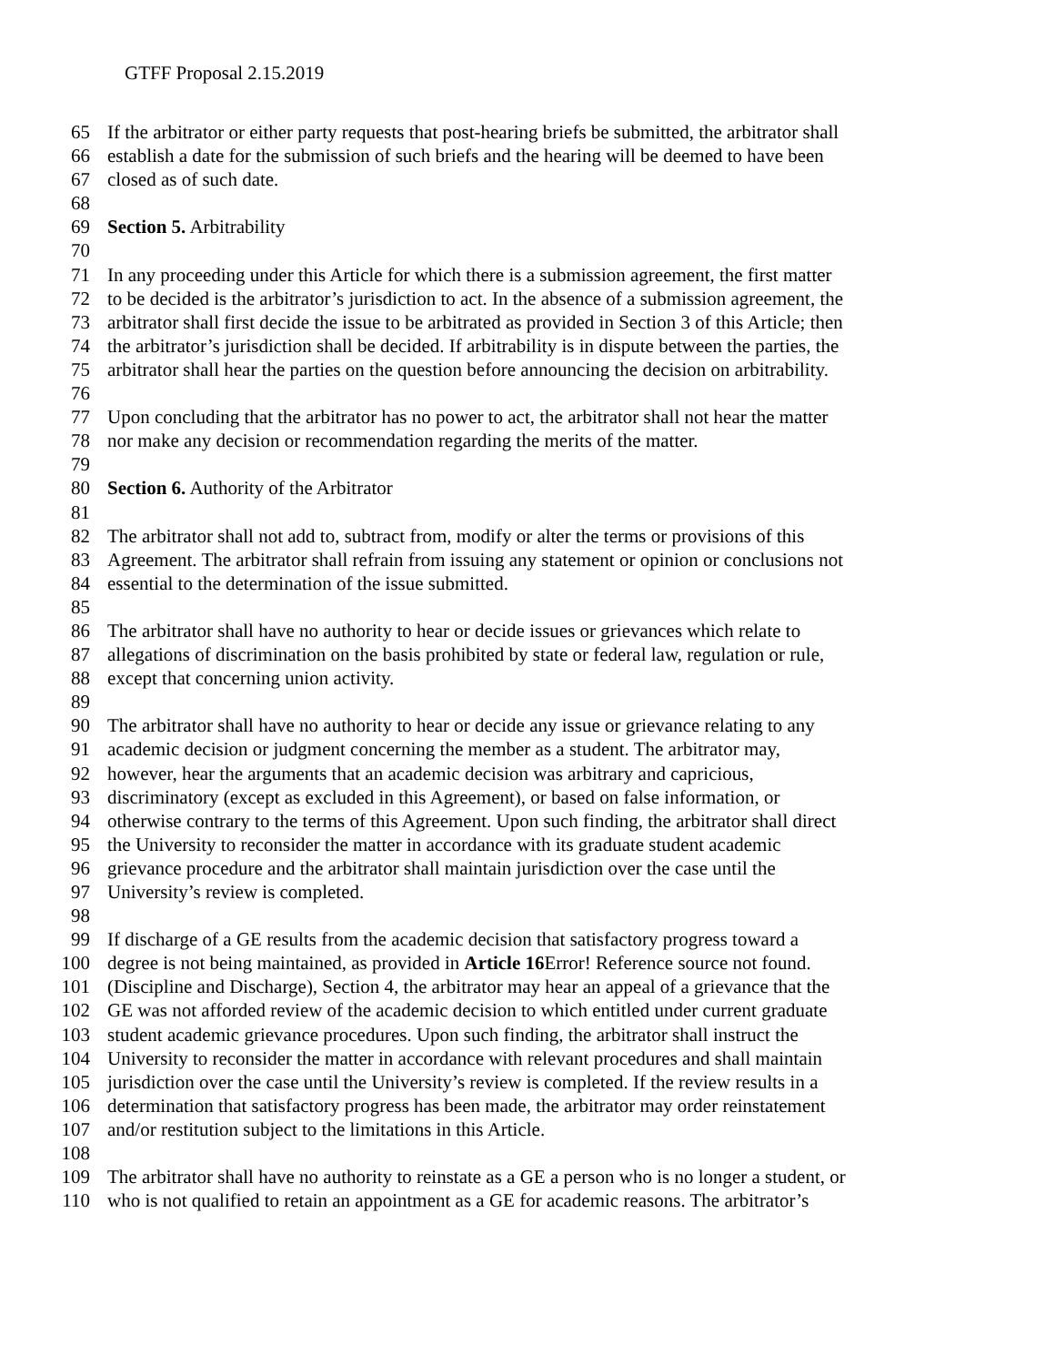GTFF Proposal 2.15.2019
65 If the arbitrator or either party requests that post-hearing briefs be submitted, the arbitrator shall
66 establish a date for the submission of such briefs and the hearing will be deemed to have been
67 closed as of such date.
68
69 Section 5. Arbitrability
70
71 In any proceeding under this Article for which there is a submission agreement, the first matter
72 to be decided is the arbitrator’s jurisdiction to act. In the absence of a submission agreement, the
73 arbitrator shall first decide the issue to be arbitrated as provided in Section 3 of this Article; then
74 the arbitrator’s jurisdiction shall be decided. If arbitrability is in dispute between the parties, the
75 arbitrator shall hear the parties on the question before announcing the decision on arbitrability.
76
77 Upon concluding that the arbitrator has no power to act, the arbitrator shall not hear the matter
78 nor make any decision or recommendation regarding the merits of the matter.
79
80 Section 6. Authority of the Arbitrator
81
82 The arbitrator shall not add to, subtract from, modify or alter the terms or provisions of this
83 Agreement. The arbitrator shall refrain from issuing any statement or opinion or conclusions not
84 essential to the determination of the issue submitted.
85
86 The arbitrator shall have no authority to hear or decide issues or grievances which relate to
87 allegations of discrimination on the basis prohibited by state or federal law, regulation or rule,
88 except that concerning union activity.
89
90 The arbitrator shall have no authority to hear or decide any issue or grievance relating to any
91 academic decision or judgment concerning the member as a student. The arbitrator may,
92 however, hear the arguments that an academic decision was arbitrary and capricious,
93 discriminatory (except as excluded in this Agreement), or based on false information, or
94 otherwise contrary to the terms of this Agreement. Upon such finding, the arbitrator shall direct
95 the University to reconsider the matter in accordance with its graduate student academic
96 grievance procedure and the arbitrator shall maintain jurisdiction over the case until the
97 University’s review is completed.
98
99 If discharge of a GE results from the academic decision that satisfactory progress toward a
100 degree is not being maintained, as provided in Article 16 Error! Reference source not found.
101 (Discipline and Discharge), Section 4, the arbitrator may hear an appeal of a grievance that the
102 GE was not afforded review of the academic decision to which entitled under current graduate
103 student academic grievance procedures. Upon such finding, the arbitrator shall instruct the
104 University to reconsider the matter in accordance with relevant procedures and shall maintain
105 jurisdiction over the case until the University’s review is completed. If the review results in a
106 determination that satisfactory progress has been made, the arbitrator may order reinstatement
107 and/or restitution subject to the limitations in this Article.
108
109 The arbitrator shall have no authority to reinstate as a GE a person who is no longer a student, or
110 who is not qualified to retain an appointment as a GE for academic reasons. The arbitrator’s